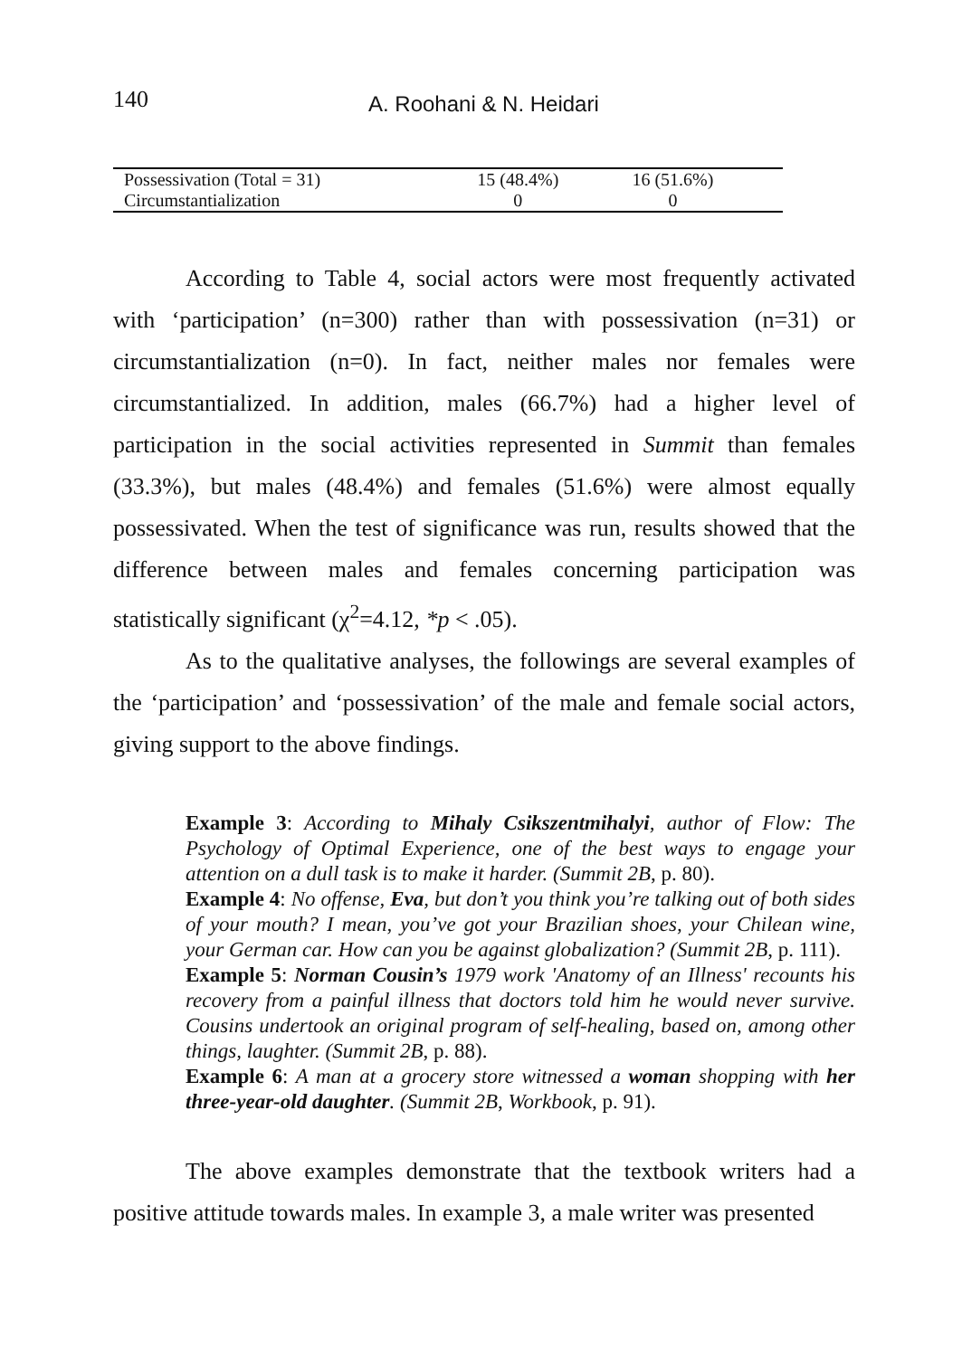140 A. Roohani & N. Heidari
| Possessivation (Total = 31) | 15 (48.4%) | 16 (51.6%) | |
| Circumstantialization | 0 | 0 | |
According to Table 4, social actors were most frequently activated with ‘participation’ (n=300) rather than with possessivation (n=31) or circumstantialization (n=0). In fact, neither males nor females were circumstantialized. In addition, males (66.7%) had a higher level of participation in the social activities represented in Summit than females (33.3%), but males (48.4%) and females (51.6%) were almost equally possessivated. When the test of significance was run, results showed that the difference between males and females concerning participation was statistically significant (χ<sup>2</sup>=4.12, *p < .05).
As to the qualitative analyses, the followings are several examples of the ‘participation’ and ‘possessivation’ of the male and female social actors, giving support to the above findings.
Example 3: According to Mihaly Csikszentmihalyi, author of Flow: The Psychology of Optimal Experience, one of the best ways to engage your attention on a dull task is to make it harder. (Summit 2B, p. 80).
Example 4: No offense, Eva, but don’t you think you’re talking out of both sides of your mouth? I mean, you’ve got your Brazilian shoes, your Chilean wine, your German car. How can you be against globalization? (Summit 2B, p. 111).
Example 5: Norman Cousin’s 1979 work 'Anatomy of an Illness' recounts his recovery from a painful illness that doctors told him he would never survive. Cousins undertook an original program of self-healing, based on, among other things, laughter. (Summit 2B, p. 88).
Example 6: A man at a grocery store witnessed a woman shopping with her three-year-old daughter. (Summit 2B, Workbook, p. 91).
The above examples demonstrate that the textbook writers had a positive attitude towards males. In example 3, a male writer was presented